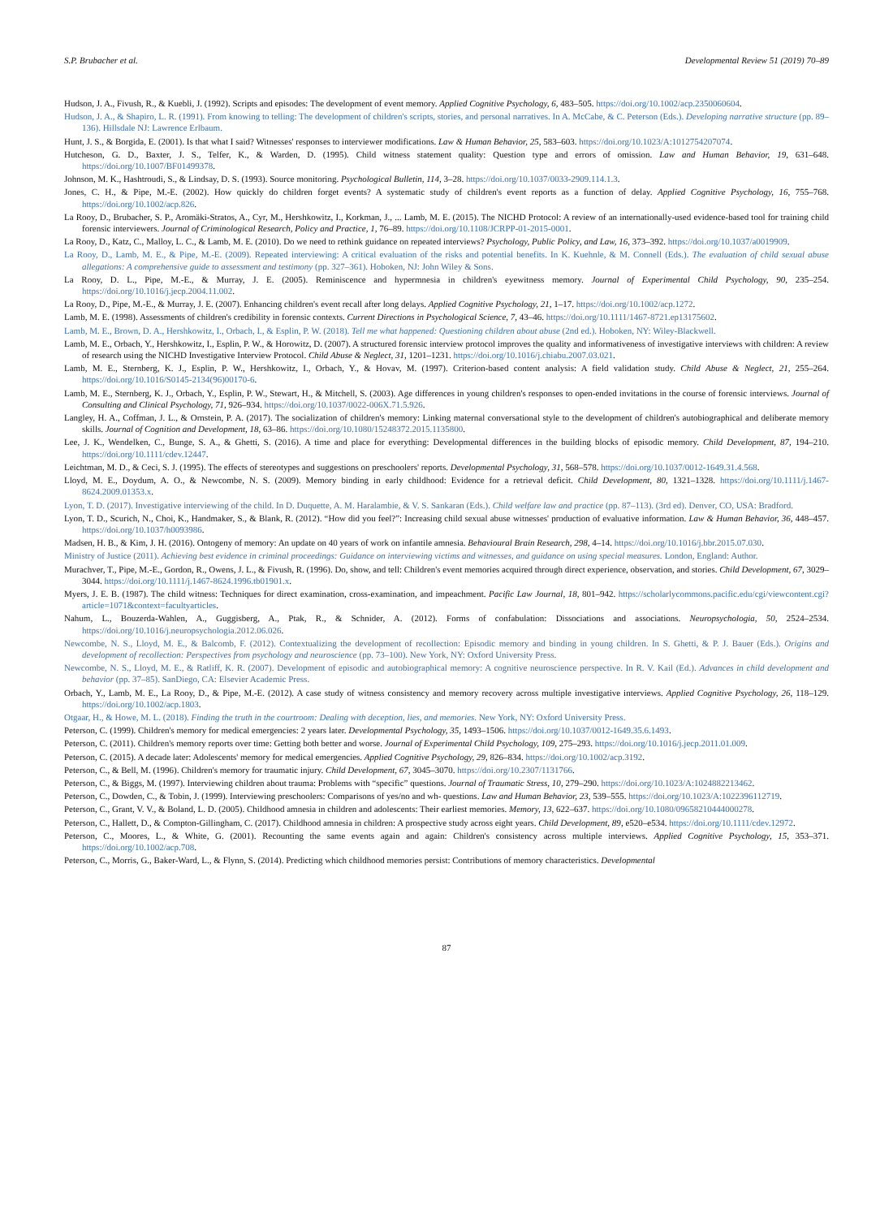S.P. Brubacher et al. Developmental Review 51 (2019) 70–89
Hudson, J. A., Fivush, R., & Kuebli, J. (1992). Scripts and episodes: The development of event memory. Applied Cognitive Psychology, 6, 483–505. https://doi.org/10.1002/acp.2350060604.
Hudson, J. A., & Shapiro, L. R. (1991). From knowing to telling: The development of children's scripts, stories, and personal narratives. In A. McCabe, & C. Peterson (Eds.). Developing narrative structure (pp. 89–136). Hillsdale NJ: Lawrence Erlbaum.
Hunt, J. S., & Borgida, E. (2001). Is that what I said? Witnesses' responses to interviewer modifications. Law & Human Behavior, 25, 583–603. https://doi.org/10.1023/A:1012754207074.
Hutcheson, G. D., Baxter, J. S., Telfer, K., & Warden, D. (1995). Child witness statement quality: Question type and errors of omission. Law and Human Behavior, 19, 631–648. https://doi.org/10.1007/BF01499378.
Johnson, M. K., Hashtroudi, S., & Lindsay, D. S. (1993). Source monitoring. Psychological Bulletin, 114, 3–28. https://doi.org/10.1037/0033-2909.114.1.3.
Jones, C. H., & Pipe, M.-E. (2002). How quickly do children forget events? A systematic study of children's event reports as a function of delay. Applied Cognitive Psychology, 16, 755–768. https://doi.org/10.1002/acp.826.
La Rooy, D., Brubacher, S. P., Aromäki-Stratos, A., Cyr, M., Hershkowitz, I., Korkman, J., ... Lamb, M. E. (2015). The NICHD Protocol: A review of an internationally-used evidence-based tool for training child forensic interviewers. Journal of Criminological Research, Policy and Practice, 1, 76–89. https://doi.org/10.1108/JCRPP-01-2015-0001.
La Rooy, D., Katz, C., Malloy, L. C., & Lamb, M. E. (2010). Do we need to rethink guidance on repeated interviews? Psychology, Public Policy, and Law, 16, 373–392. https://doi.org/10.1037/a0019909.
La Rooy, D., Lamb, M. E., & Pipe, M.-E. (2009). Repeated interviewing: A critical evaluation of the risks and potential benefits. In K. Kuehnle, & M. Connell (Eds.). The evaluation of child sexual abuse allegations: A comprehensive guide to assessment and testimony (pp. 327–361). Hoboken, NJ: John Wiley & Sons.
La Rooy, D. L., Pipe, M.-E., & Murray, J. E. (2005). Reminiscence and hypermnesia in children's eyewitness memory. Journal of Experimental Child Psychology, 90, 235–254. https://doi.org/10.1016/j.jecp.2004.11.002.
La Rooy, D., Pipe, M.-E., & Murray, J. E. (2007). Enhancing children's event recall after long delays. Applied Cognitive Psychology, 21, 1–17. https://doi.org/10.1002/acp.1272.
Lamb, M. E. (1998). Assessments of children's credibility in forensic contexts. Current Directions in Psychological Science, 7, 43–46. https://doi.org/10.1111/1467-8721.ep13175602.
Lamb, M. E., Brown, D. A., Hershkowitz, I., Orbach, I., & Esplin, P. W. (2018). Tell me what happened: Questioning children about abuse (2nd ed.). Hoboken, NY: Wiley-Blackwell.
Lamb, M. E., Orbach, Y., Hershkowitz, I., Esplin, P. W., & Horowitz, D. (2007). A structured forensic interview protocol improves the quality and informativeness of investigative interviews with children: A review of research using the NICHD Investigative Interview Protocol. Child Abuse & Neglect, 31, 1201–1231. https://doi.org/10.1016/j.chiabu.2007.03.021.
Lamb, M. E., Sternberg, K. J., Esplin, P. W., Hershkowitz, I., Orbach, Y., & Hovav, M. (1997). Criterion-based content analysis: A field validation study. Child Abuse & Neglect, 21, 255–264. https://doi.org/10.1016/S0145-2134(96)00170-6.
Lamb, M. E., Sternberg, K. J., Orbach, Y., Esplin, P. W., Stewart, H., & Mitchell, S. (2003). Age differences in young children's responses to open-ended invitations in the course of forensic interviews. Journal of Consulting and Clinical Psychology, 71, 926–934. https://doi.org/10.1037/0022-006X.71.5.926.
Langley, H. A., Coffman, J. L., & Ornstein, P. A. (2017). The socialization of children's memory: Linking maternal conversational style to the development of children's autobiographical and deliberate memory skills. Journal of Cognition and Development, 18, 63–86. https://doi.org/10.1080/15248372.2015.1135800.
Lee, J. K., Wendelken, C., Bunge, S. A., & Ghetti, S. (2016). A time and place for everything: Developmental differences in the building blocks of episodic memory. Child Development, 87, 194–210. https://doi.org/10.1111/cdev.12447.
Leichtman, M. D., & Ceci, S. J. (1995). The effects of stereotypes and suggestions on preschoolers' reports. Developmental Psychology, 31, 568–578. https://doi.org/10.1037/0012-1649.31.4.568.
Lloyd, M. E., Doydum, A. O., & Newcombe, N. S. (2009). Memory binding in early childhood: Evidence for a retrieval deficit. Child Development, 80, 1321–1328. https://doi.org/10.1111/j.1467-8624.2009.01353.x.
Lyon, T. D. (2017). Investigative interviewing of the child. In D. Duquette, A. M. Haralambie, & V. S. Sankaran (Eds.). Child welfare law and practice (pp. 87–113). (3rd ed). Denver, CO, USA: Bradford.
Lyon, T. D., Scurich, N., Choi, K., Handmaker, S., & Blank, R. (2012). “How did you feel?”: Increasing child sexual abuse witnesses' production of evaluative information. Law & Human Behavior, 36, 448–457. https://doi.org/10.1037/h0093986.
Madsen, H. B., & Kim, J. H. (2016). Ontogeny of memory: An update on 40 years of work on infantile amnesia. Behavioural Brain Research, 298, 4–14. https://doi.org/10.1016/j.bbr.2015.07.030.
Ministry of Justice (2011). Achieving best evidence in criminal proceedings: Guidance on interviewing victims and witnesses, and guidance on using special measures. London, England: Author.
Murachver, T., Pipe, M.-E., Gordon, R., Owens, J. L., & Fivush, R. (1996). Do, show, and tell: Children's event memories acquired through direct experience, observation, and stories. Child Development, 67, 3029–3044. https://doi.org/10.1111/j.1467-8624.1996.tb01901.x.
Myers, J. E. B. (1987). The child witness: Techniques for direct examination, cross-examination, and impeachment. Pacific Law Journal, 18, 801–942. https://scholarlycommons.pacific.edu/cgi/viewcontent.cgi?article=1071&context=facultyarticles.
Nahum, L., Bouzerda-Wahlen, A., Guggisberg, A., Ptak, R., & Schnider, A. (2012). Forms of confabulation: Dissociations and associations. Neuropsychologia, 50, 2524–2534. https://doi.org/10.1016/j.neuropsychologia.2012.06.026.
Newcombe, N. S., Lloyd, M. E., & Balcomb, F. (2012). Contextualizing the development of recollection: Episodic memory and binding in young children. In S. Ghetti, & P. J. Bauer (Eds.). Origins and development of recollection: Perspectives from psychology and neuroscience (pp. 73–100). New York, NY: Oxford University Press.
Newcombe, N. S., Lloyd, M. E., & Ratliff, K. R. (2007). Development of episodic and autobiographical memory: A cognitive neuroscience perspective. In R. V. Kail (Ed.). Advances in child development and behavior (pp. 37–85). SanDiego, CA: Elsevier Academic Press.
Orbach, Y., Lamb, M. E., La Rooy, D., & Pipe, M.-E. (2012). A case study of witness consistency and memory recovery across multiple investigative interviews. Applied Cognitive Psychology, 26, 118–129. https://doi.org/10.1002/acp.1803.
Otgaar, H., & Howe, M. L. (2018). Finding the truth in the courtroom: Dealing with deception, lies, and memories. New York, NY: Oxford University Press.
Peterson, C. (1999). Children's memory for medical emergencies: 2 years later. Developmental Psychology, 35, 1493–1506. https://doi.org/10.1037/0012-1649.35.6.1493.
Peterson, C. (2011). Children's memory reports over time: Getting both better and worse. Journal of Experimental Child Psychology, 109, 275–293. https://doi.org/10.1016/j.jecp.2011.01.009.
Peterson, C. (2015). A decade later: Adolescents' memory for medical emergencies. Applied Cognitive Psychology, 29, 826–834. https://doi.org/10.1002/acp.3192.
Peterson, C., & Bell, M. (1996). Children's memory for traumatic injury. Child Development, 67, 3045–3070. https://doi.org/10.2307/1131766.
Peterson, C., & Biggs, M. (1997). Interviewing children about trauma: Problems with “specific” questions. Journal of Traumatic Stress, 10, 279–290. https://doi.org/10.1023/A:1024882213462.
Peterson, C., Dowden, C., & Tobin, J. (1999). Interviewing preschoolers: Comparisons of yes/no and wh- questions. Law and Human Behavior, 23, 539–555. https://doi.org/10.1023/A:1022396112719.
Peterson, C., Grant, V. V., & Boland, L. D. (2005). Childhood amnesia in children and adolescents: Their earliest memories. Memory, 13, 622–637. https://doi.org/10.1080/09658210444000278.
Peterson, C., Hallett, D., & Compton-Gillingham, C. (2017). Childhood amnesia in children: A prospective study across eight years. Child Development, 89, e520–e534. https://doi.org/10.1111/cdev.12972.
Peterson, C., Moores, L., & White, G. (2001). Recounting the same events again and again: Children's consistency across multiple interviews. Applied Cognitive Psychology, 15, 353–371. https://doi.org/10.1002/acp.708.
Peterson, C., Morris, G., Baker-Ward, L., & Flynn, S. (2014). Predicting which childhood memories persist: Contributions of memory characteristics. Developmental
87